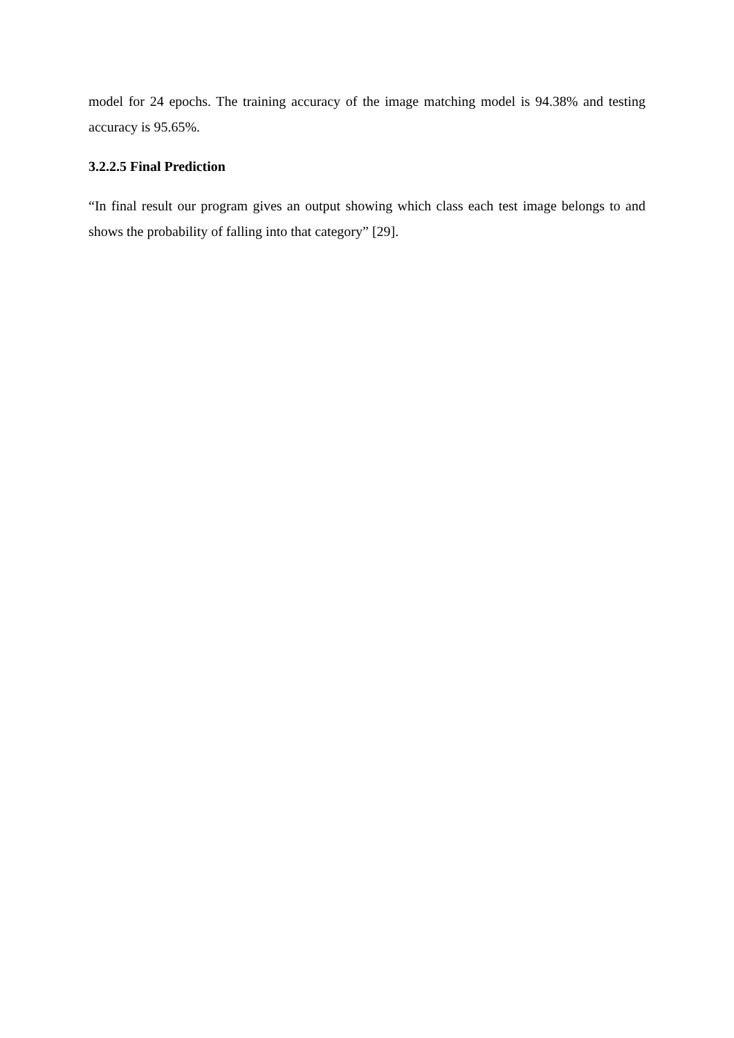model for 24 epochs. The training accuracy of the image matching model is 94.38% and testing accuracy is 95.65%.
3.2.2.5 Final Prediction
“In final result our program gives an output showing which class each test image belongs to and shows the probability of falling into that category” [29].